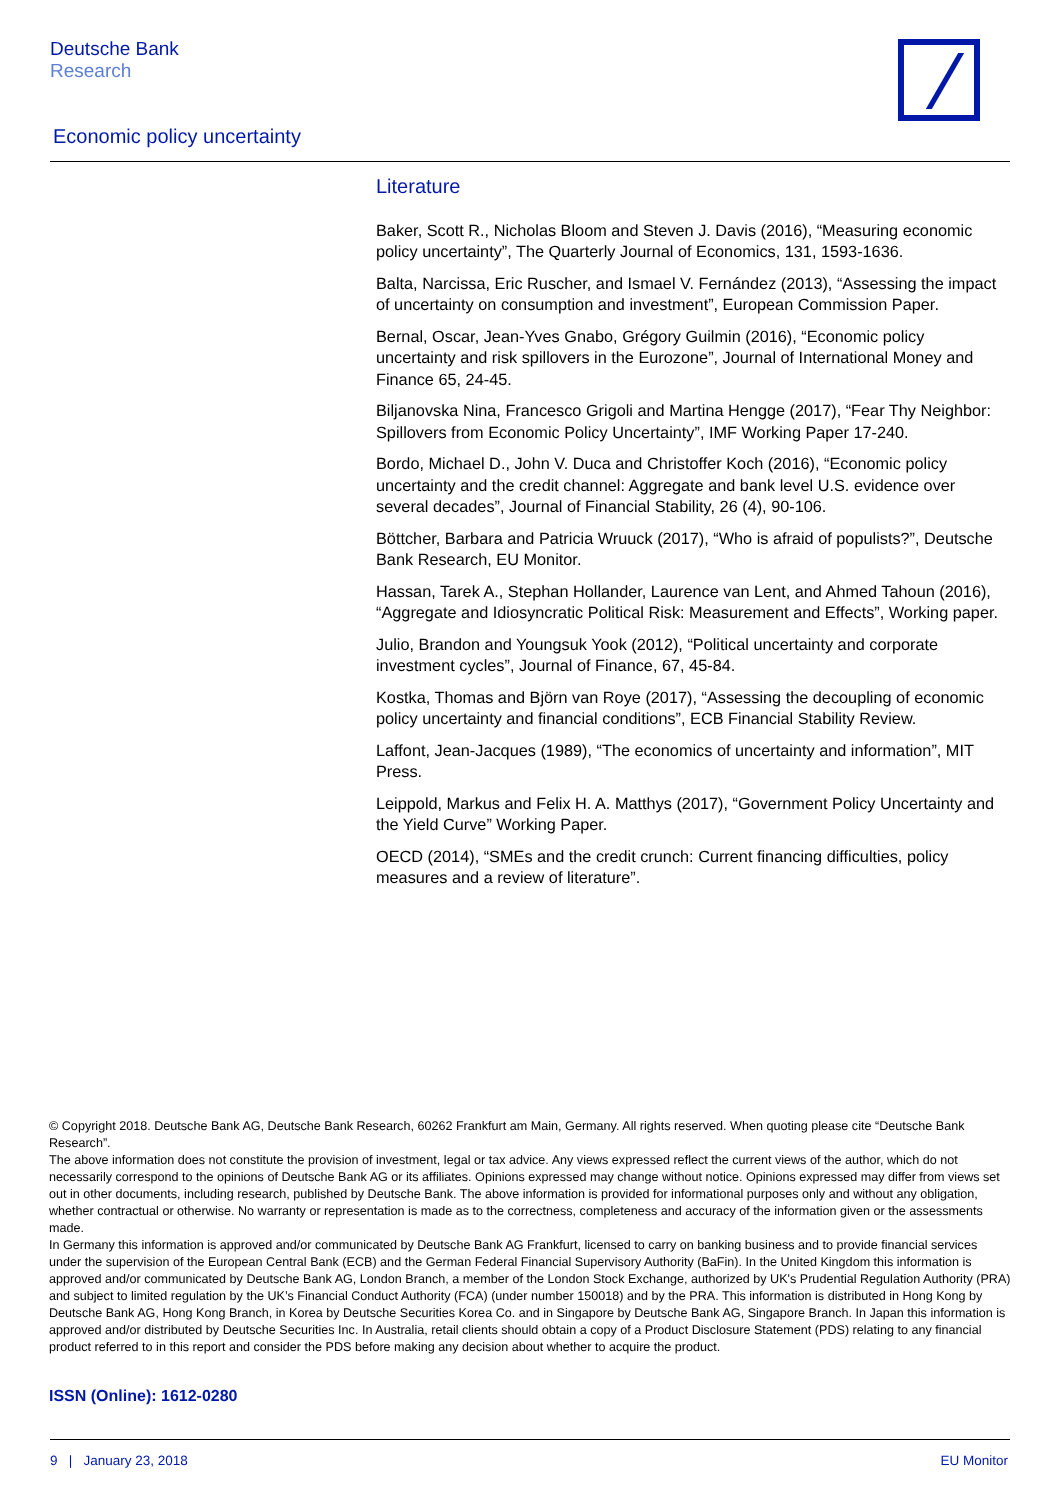Deutsche Bank
Research
Economic policy uncertainty
Literature
Baker, Scott R., Nicholas Bloom and Steven J. Davis (2016), “Measuring economic policy uncertainty”, The Quarterly Journal of Economics, 131, 1593-1636.
Balta, Narcissa, Eric Ruscher, and Ismael V. Fernández (2013), “Assessing the impact of uncertainty on consumption and investment”, European Commission Paper.
Bernal, Oscar, Jean-Yves Gnabo, Grégory Guilmin (2016), “Economic policy uncertainty and risk spillovers in the Eurozone”, Journal of International Money and Finance 65, 24-45.
Biljanovska Nina, Francesco Grigoli and Martina Hengge (2017), “Fear Thy Neighbor: Spillovers from Economic Policy Uncertainty”, IMF Working Paper 17-240.
Bordo, Michael D., John V. Duca and Christoffer Koch (2016), “Economic policy uncertainty and the credit channel: Aggregate and bank level U.S. evidence over several decades”, Journal of Financial Stability, 26 (4), 90-106.
Böttcher, Barbara and Patricia Wruuck (2017), “Who is afraid of populists?”, Deutsche Bank Research, EU Monitor.
Hassan, Tarek A., Stephan Hollander, Laurence van Lent, and Ahmed Tahoun (2016), “Aggregate and Idiosyncratic Political Risk: Measurement and Effects”, Working paper.
Julio, Brandon and Youngsuk Yook (2012), “Political uncertainty and corporate investment cycles”, Journal of Finance, 67, 45-84.
Kostka, Thomas and Björn van Roye (2017), “Assessing the decoupling of economic policy uncertainty and financial conditions”, ECB Financial Stability Review.
Laffont, Jean-Jacques (1989), “The economics of uncertainty and information”, MIT Press.
Leippold, Markus and Felix H. A. Matthys (2017), “Government Policy Uncertainty and the Yield Curve” Working Paper.
OECD (2014), “SMEs and the credit crunch: Current financing difficulties, policy measures and a review of literature”.
© Copyright 2018. Deutsche Bank AG, Deutsche Bank Research, 60262 Frankfurt am Main, Germany. All rights reserved. When quoting please cite “Deutsche Bank Research”.
The above information does not constitute the provision of investment, legal or tax advice. Any views expressed reflect the current views of the author, which do not necessarily correspond to the opinions of Deutsche Bank AG or its affiliates. Opinions expressed may change without notice. Opinions expressed may differ from views set out in other documents, including research, published by Deutsche Bank. The above information is provided for informational purposes only and without any obligation, whether contractual or otherwise. No warranty or representation is made as to the correctness, completeness and accuracy of the information given or the assessments made.
In Germany this information is approved and/or communicated by Deutsche Bank AG Frankfurt, licensed to carry on banking business and to provide financial services under the supervision of the European Central Bank (ECB) and the German Federal Financial Supervisory Authority (BaFin). In the United Kingdom this information is approved and/or communicated by Deutsche Bank AG, London Branch, a member of the London Stock Exchange, authorized by UK's Prudential Regulation Authority (PRA) and subject to limited regulation by the UK’s Financial Conduct Authority (FCA) (under number 150018) and by the PRA. This information is distributed in Hong Kong by Deutsche Bank AG, Hong Kong Branch, in Korea by Deutsche Securities Korea Co. and in Singapore by Deutsche Bank AG, Singapore Branch. In Japan this information is approved and/or distributed by Deutsche Securities Inc. In Australia, retail clients should obtain a copy of a Product Disclosure Statement (PDS) relating to any financial product referred to in this report and consider the PDS before making any decision about whether to acquire the product.
ISSN (Online): 1612-0280
9 | January 23, 2018 EU Monitor